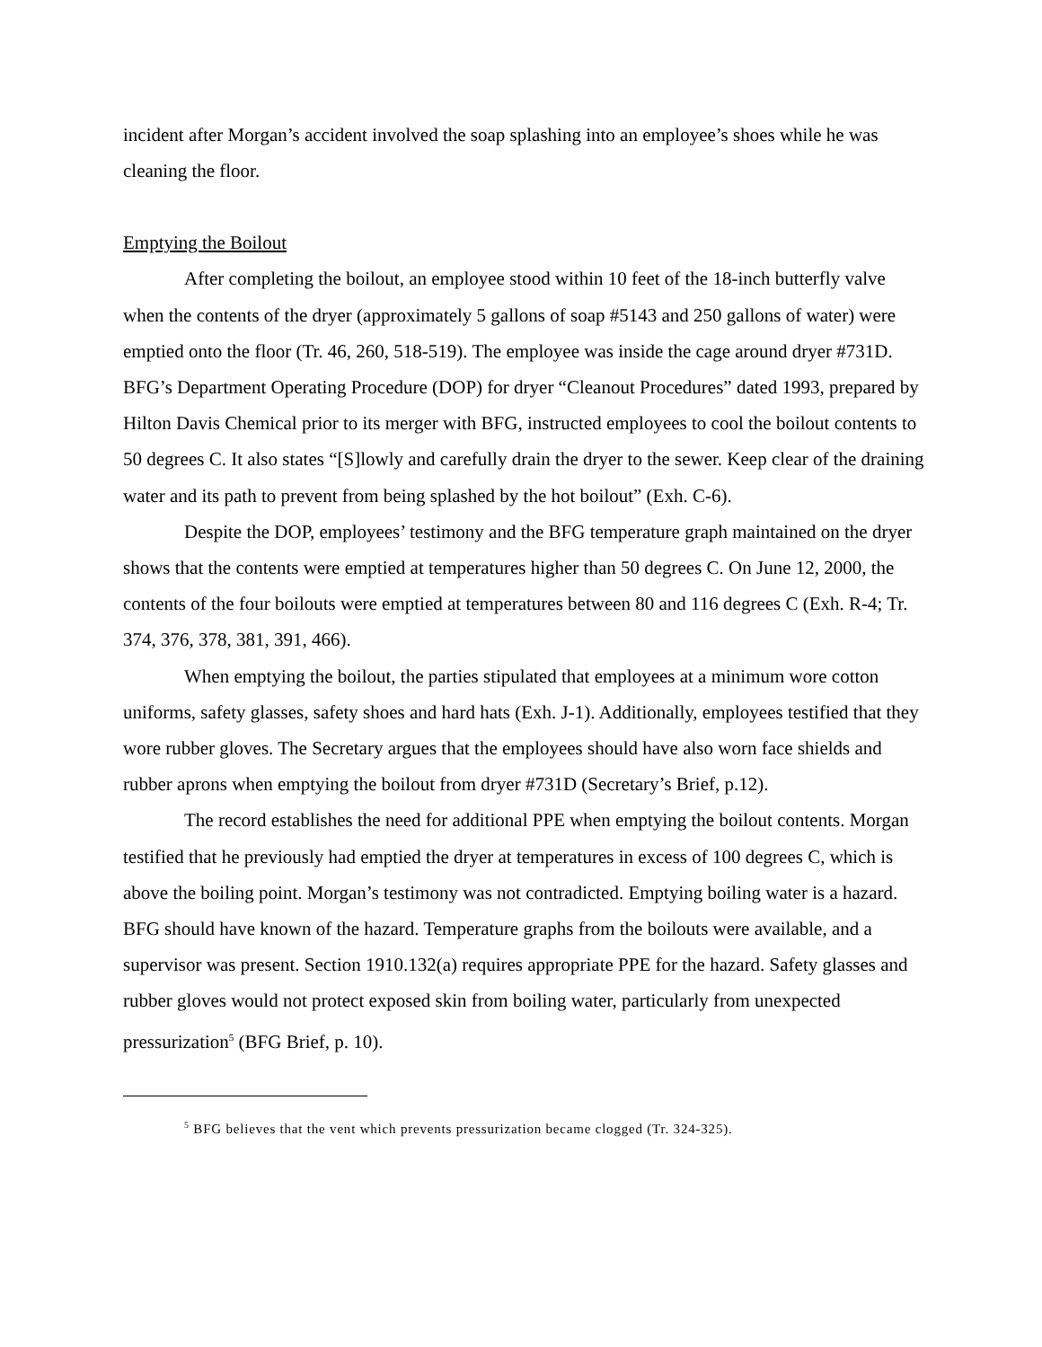incident after Morgan’s accident involved the soap splashing into an employee’s shoes while he was cleaning the floor.
Emptying the Boilout
After completing the boilout, an employee stood within 10 feet of the 18-inch butterfly valve when the contents of the dryer (approximately 5 gallons of soap #5143 and 250 gallons of water) were emptied onto the floor (Tr. 46, 260, 518-519). The employee was inside the cage around dryer #731D. BFG’s Department Operating Procedure (DOP) for dryer “Cleanout Procedures” dated 1993, prepared by Hilton Davis Chemical prior to its merger with BFG, instructed employees to cool the boilout contents to 50 degrees C. It also states “[S]lowly and carefully drain the dryer to the sewer. Keep clear of the draining water and its path to prevent from being splashed by the hot boilout” (Exh. C-6).
Despite the DOP, employees’ testimony and the BFG temperature graph maintained on the dryer shows that the contents were emptied at temperatures higher than 50 degrees C. On June 12, 2000, the contents of the four boilouts were emptied at temperatures between 80 and 116 degrees C (Exh. R-4; Tr. 374, 376, 378, 381, 391, 466).
When emptying the boilout, the parties stipulated that employees at a minimum wore cotton uniforms, safety glasses, safety shoes and hard hats (Exh. J-1). Additionally, employees testified that they wore rubber gloves. The Secretary argues that the employees should have also worn face shields and rubber aprons when emptying the boilout from dryer #731D (Secretary’s Brief, p.12).
The record establishes the need for additional PPE when emptying the boilout contents. Morgan testified that he previously had emptied the dryer at temperatures in excess of 100 degrees C, which is above the boiling point. Morgan’s testimony was not contradicted. Emptying boiling water is a hazard. BFG should have known of the hazard. Temperature graphs from the boilouts were available, and a supervisor was present. Section 1910.132(a) requires appropriate PPE for the hazard. Safety glasses and rubber gloves would not protect exposed skin from boiling water, particularly from unexpected pressurization<sup>5</sup> (BFG Brief, p. 10).
<sup>5</sup> BFG believes that the vent which prevents pressurization became clogged (Tr. 324-325).